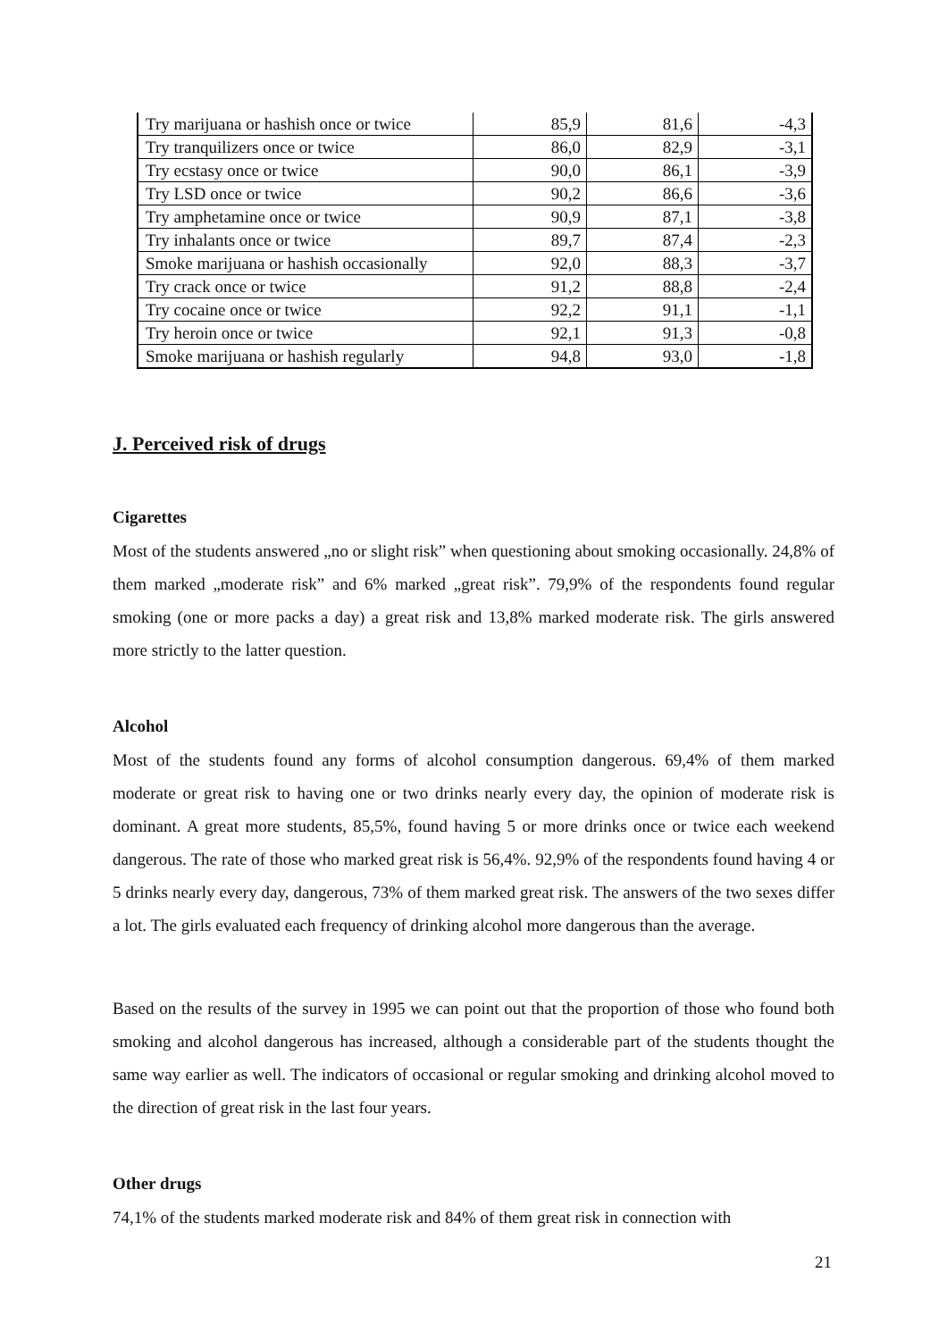| Try marijuana or hashish once or twice | 85,9 | 81,6 | -4,3 |
| Try tranquilizers once or twice | 86,0 | 82,9 | -3,1 |
| Try ecstasy once or twice | 90,0 | 86,1 | -3,9 |
| Try LSD once or twice | 90,2 | 86,6 | -3,6 |
| Try amphetamine once or twice | 90,9 | 87,1 | -3,8 |
| Try inhalants once or twice | 89,7 | 87,4 | -2,3 |
| Smoke marijuana or hashish occasionally | 92,0 | 88,3 | -3,7 |
| Try crack once or twice | 91,2 | 88,8 | -2,4 |
| Try cocaine once or twice | 92,2 | 91,1 | -1,1 |
| Try heroin once or twice | 92,1 | 91,3 | -0,8 |
| Smoke marijuana or hashish regularly | 94,8 | 93,0 | -1,8 |
J. Perceived risk of drugs
Cigarettes
Most of the students answered „no or slight risk” when questioning about smoking occasionally. 24,8% of them marked „moderate risk” and 6% marked „great risk”. 79,9% of the respondents found regular smoking (one or more packs a day) a great risk and 13,8% marked moderate risk. The girls answered more strictly to the latter question.
Alcohol
Most of the students found any forms of alcohol consumption dangerous. 69,4% of them marked moderate or great risk to having one or two drinks nearly every day, the opinion of moderate risk is dominant. A great more students, 85,5%, found having 5 or more drinks once or twice each weekend dangerous. The rate of those who marked great risk is 56,4%. 92,9% of the respondents found having 4 or 5 drinks nearly every day, dangerous, 73% of them marked great risk. The answers of the two sexes differ a lot. The girls evaluated each frequency of drinking alcohol more dangerous than the average.
Based on the results of the survey in 1995 we can point out that the proportion of those who found both smoking and alcohol dangerous has increased, although a considerable part of the students thought the same way earlier as well. The indicators of occasional or regular smoking and drinking alcohol moved to the direction of great risk in the last four years.
Other drugs
74,1% of the students marked moderate risk and 84% of them great risk in connection with
21